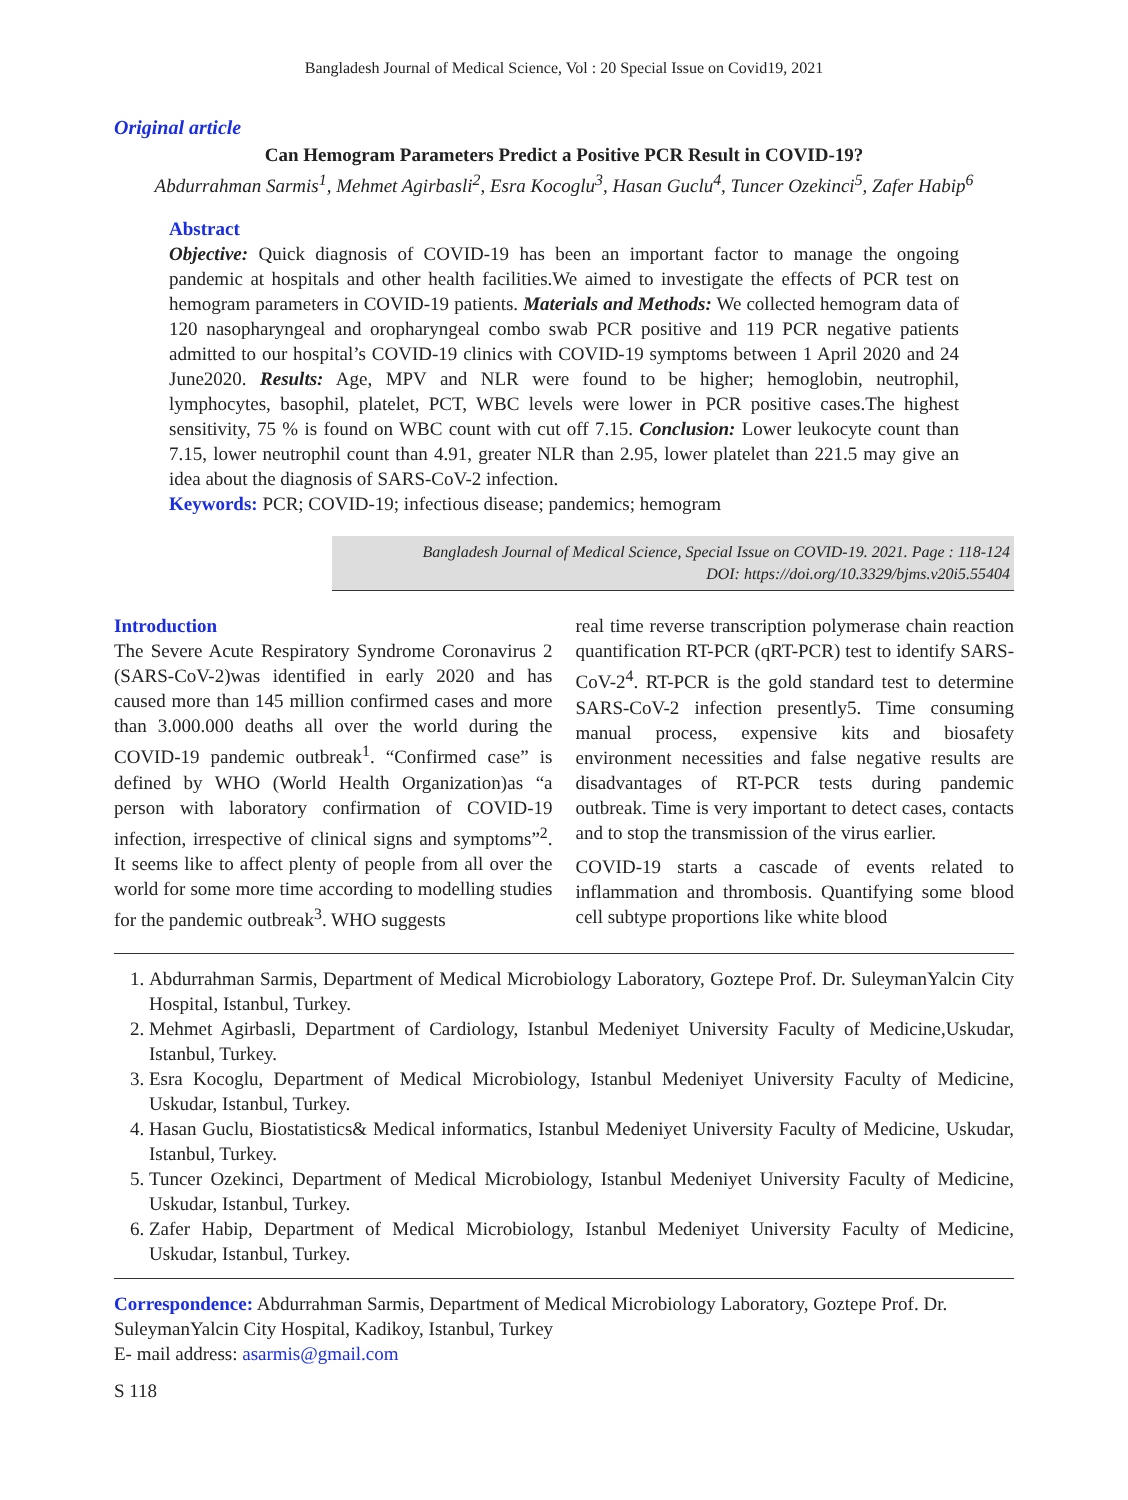Bangladesh Journal of Medical Science, Vol : 20 Special Issue on Covid19, 2021
Original article
Can Hemogram Parameters Predict a Positive PCR Result in COVID-19?
Abdurrahman Sarmis<sup>1</sup>, Mehmet Agirbasli<sup>2</sup>, Esra Kocoglu<sup>3</sup>, Hasan Guclu<sup>4</sup>, Tuncer Ozekinci<sup>5</sup>, Zafer Habip<sup>6</sup>
Abstract
Objective: Quick diagnosis of COVID-19 has been an important factor to manage the ongoing pandemic at hospitals and other health facilities.We aimed to investigate the effects of PCR test on hemogram parameters in COVID-19 patients. Materials and Methods: We collected hemogram data of 120 nasopharyngeal and oropharyngeal combo swab PCR positive and 119 PCR negative patients admitted to our hospital’s COVID-19 clinics with COVID-19 symptoms between 1 April 2020 and 24 June2020. Results: Age, MPV and NLR were found to be higher; hemoglobin, neutrophil, lymphocytes, basophil, platelet, PCT, WBC levels were lower in PCR positive cases.The highest sensitivity, 75 % is found on WBC count with cut off 7.15. Conclusion: Lower leukocyte count than 7.15, lower neutrophil count than 4.91, greater NLR than 2.95, lower platelet than 221.5 may give an idea about the diagnosis of SARS-CoV-2 infection.
Keywords: PCR; COVID-19; infectious disease; pandemics; hemogram
Bangladesh Journal of Medical Science, Special Issue on COVID-19. 2021. Page : 118-124
DOI: https://doi.org/10.3329/bjms.v20i5.55404
Introduction
The Severe Acute Respiratory Syndrome Coronavirus 2 (SARS-CoV-2)was identified in early 2020 and has caused more than 145 million confirmed cases and more than 3.000.000 deaths all over the world during the COVID-19 pandemic outbreak<sup>1</sup>. “Confirmed case” is defined by WHO (World Health Organization)as “a person with laboratory confirmation of COVID-19 infection, irrespective of clinical signs and symptoms”<sup>2</sup>. It seems like to affect plenty of people from all over the world for some more time according to modelling studies for the pandemic outbreak<sup>3</sup>. WHO suggests
real time reverse transcription polymerase chain reaction quantification RT-PCR (qRT-PCR) test to identify SARS-CoV-2<sup>4</sup>. RT-PCR is the gold standard test to determine SARS-CoV-2 infection presently5. Time consuming manual process, expensive kits and biosafety environment necessities and false negative results are disadvantages of RT-PCR tests during pandemic outbreak. Time is very important to detect cases, contacts and to stop the transmission of the virus earlier.
COVID-19 starts a cascade of events related to inflammation and thrombosis. Quantifying some blood cell subtype proportions like white blood
1. Abdurrahman Sarmis, Department of Medical Microbiology Laboratory, Goztepe Prof. Dr. SuleymanYalcin City Hospital, Istanbul, Turkey.
2. Mehmet Agirbasli, Department of Cardiology, Istanbul Medeniyet University Faculty of Medicine,Uskudar, Istanbul, Turkey.
3. Esra Kocoglu, Department of Medical Microbiology, Istanbul Medeniyet University Faculty of Medicine, Uskudar, Istanbul, Turkey.
4. Hasan Guclu, Biostatistics& Medical informatics, Istanbul Medeniyet University Faculty of Medicine, Uskudar, Istanbul, Turkey.
5. Tuncer Ozekinci, Department of Medical Microbiology, Istanbul Medeniyet University Faculty of Medicine, Uskudar, Istanbul, Turkey.
6. Zafer Habip, Department of Medical Microbiology, Istanbul Medeniyet University Faculty of Medicine, Uskudar, Istanbul, Turkey.
Correspondence: Abdurrahman Sarmis, Department of Medical Microbiology Laboratory, Goztepe Prof. Dr. SuleymanYalcin City Hospital, Kadikoy, Istanbul, Turkey
E- mail address: asarmis@gmail.com
S 118